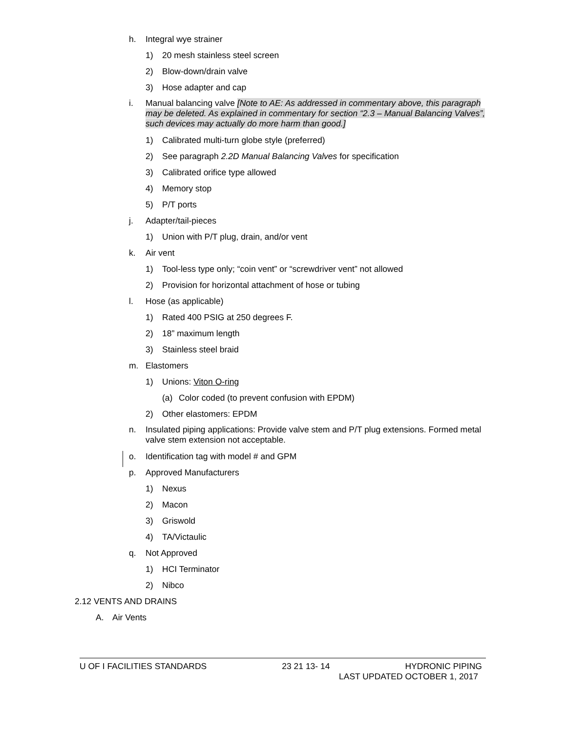h. Integral wye strainer
1) 20 mesh stainless steel screen
2) Blow-down/drain valve
3) Hose adapter and cap
i. Manual balancing valve [Note to AE: As addressed in commentary above, this paragraph may be deleted. As explained in commentary for section “2.3 – Manual Balancing Valves”, such devices may actually do more harm than good.]
1) Calibrated multi-turn globe style (preferred)
2) See paragraph 2.2D Manual Balancing Valves for specification
3) Calibrated orifice type allowed
4) Memory stop
5) P/T ports
j. Adapter/tail-pieces
1) Union with P/T plug, drain, and/or vent
k. Air vent
1) Tool-less type only; “coin vent” or “screwdriver vent” not allowed
2) Provision for horizontal attachment of hose or tubing
l. Hose (as applicable)
1) Rated 400 PSIG at 250 degrees F.
2) 18” maximum length
3) Stainless steel braid
m. Elastomers
1) Unions: Viton O-ring
(a) Color coded (to prevent confusion with EPDM)
2) Other elastomers: EPDM
n. Insulated piping applications: Provide valve stem and P/T plug extensions. Formed metal valve stem extension not acceptable.
o. Identification tag with model # and GPM
p. Approved Manufacturers
1) Nexus
2) Macon
3) Griswold
4) TA/Victaulic
q. Not Approved
1) HCI Terminator
2) Nibco
2.12 VENTS AND DRAINS
A. Air Vents
U OF I FACILITIES STANDARDS 23 21 13- 14 HYDRONIC PIPING
LAST UPDATED OCTOBER 1, 2017